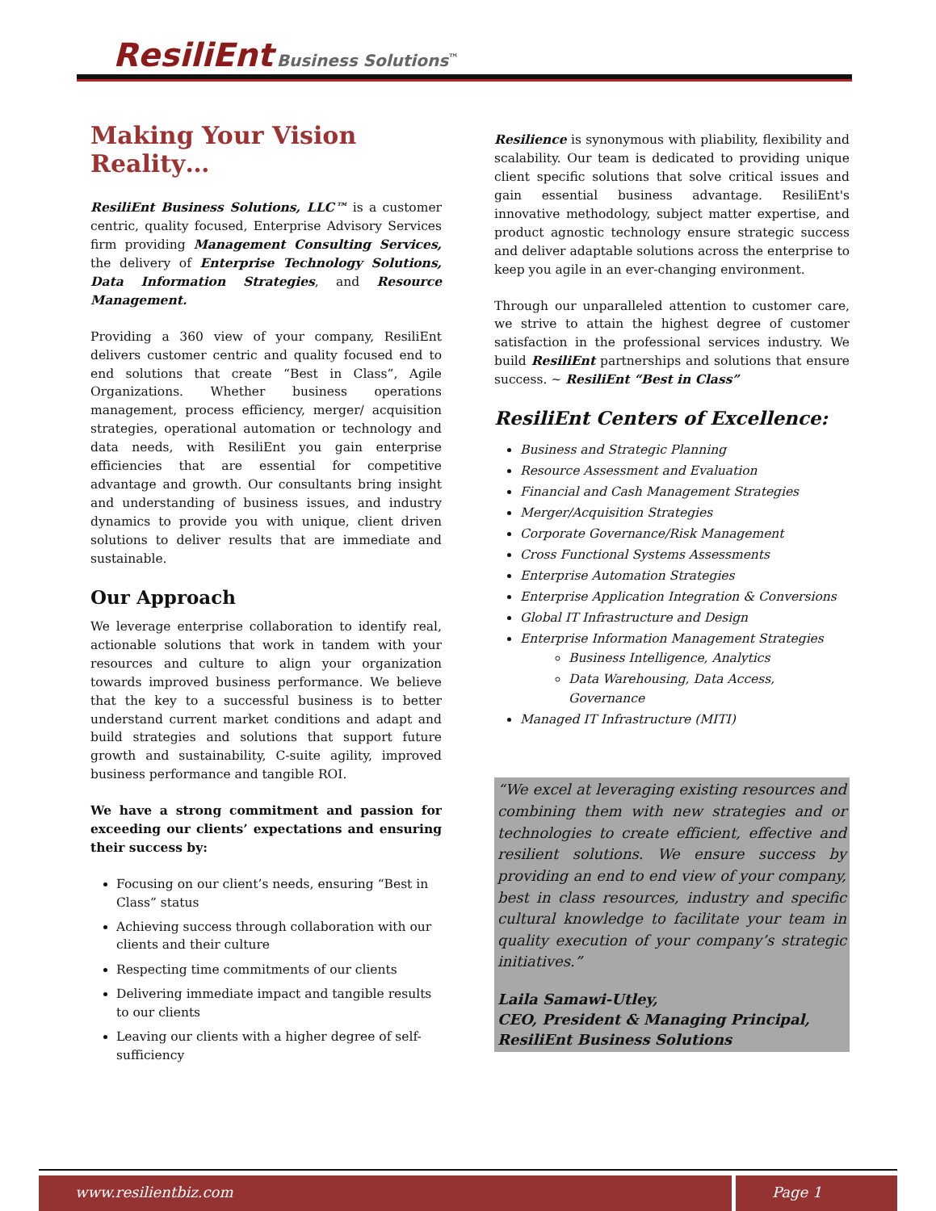ResiliEnt Business Solutions<sup>™</sup>
Making Your Vision Reality…
ResiliEnt Business Solutions, LLC™ is a customer centric, quality focused, Enterprise Advisory Services firm providing Management Consulting Services, the delivery of Enterprise Technology Solutions, Data Information Strategies, and Resource Management.
Providing a 360 view of your company, ResiliEnt delivers customer centric and quality focused end to end solutions that create “Best in Class”, Agile Organizations. Whether business operations management, process efficiency, merger/ acquisition strategies, operational automation or technology and data needs, with ResiliEnt you gain enterprise efficiencies that are essential for competitive advantage and growth. Our consultants bring insight and understanding of business issues, and industry dynamics to provide you with unique, client driven solutions to deliver results that are immediate and sustainable.
Our Approach
We leverage enterprise collaboration to identify real, actionable solutions that work in tandem with your resources and culture to align your organization towards improved business performance. We believe that the key to a successful business is to better understand current market conditions and adapt and build strategies and solutions that support future growth and sustainability, C-suite agility, improved business performance and tangible ROI.
We have a strong commitment and passion for exceeding our clients’ expectations and ensuring their success by:
Focusing on our client’s needs, ensuring “Best in Class” status
Achieving success through collaboration with our clients and their culture
Respecting time commitments of our clients
Delivering immediate impact and tangible results to our clients
Leaving our clients with a higher degree of self-sufficiency
Resilience is synonymous with pliability, flexibility and scalability. Our team is dedicated to providing unique client specific solutions that solve critical issues and gain essential business advantage. ResiliEnt's innovative methodology, subject matter expertise, and product agnostic technology ensure strategic success and deliver adaptable solutions across the enterprise to keep you agile in an ever-changing environment.
Through our unparalleled attention to customer care, we strive to attain the highest degree of customer satisfaction in the professional services industry. We build ResiliEnt partnerships and solutions that ensure success. ~ ResiliEnt “Best in Class”
ResiliEnt Centers of Excellence:
Business and Strategic Planning
Resource Assessment and Evaluation
Financial and Cash Management Strategies
Merger/Acquisition Strategies
Corporate Governance/Risk Management
Cross Functional Systems Assessments
Enterprise Automation Strategies
Enterprise Application Integration & Conversions
Global IT Infrastructure and Design
Enterprise Information Management Strategies
Business Intelligence, Analytics
Data Warehousing, Data Access, Governance
Managed IT Infrastructure (MITI)
“We excel at leveraging existing resources and combining them with new strategies and or technologies to create efficient, effective and resilient solutions. We ensure success by providing an end to end view of your company, best in class resources, industry and specific cultural knowledge to facilitate your team in quality execution of your company’s strategic initiatives.”
Laila Samawi-Utley,
CEO, President & Managing Principal,
ResiliEnt Business Solutions
www.resilientbiz.com Page 1